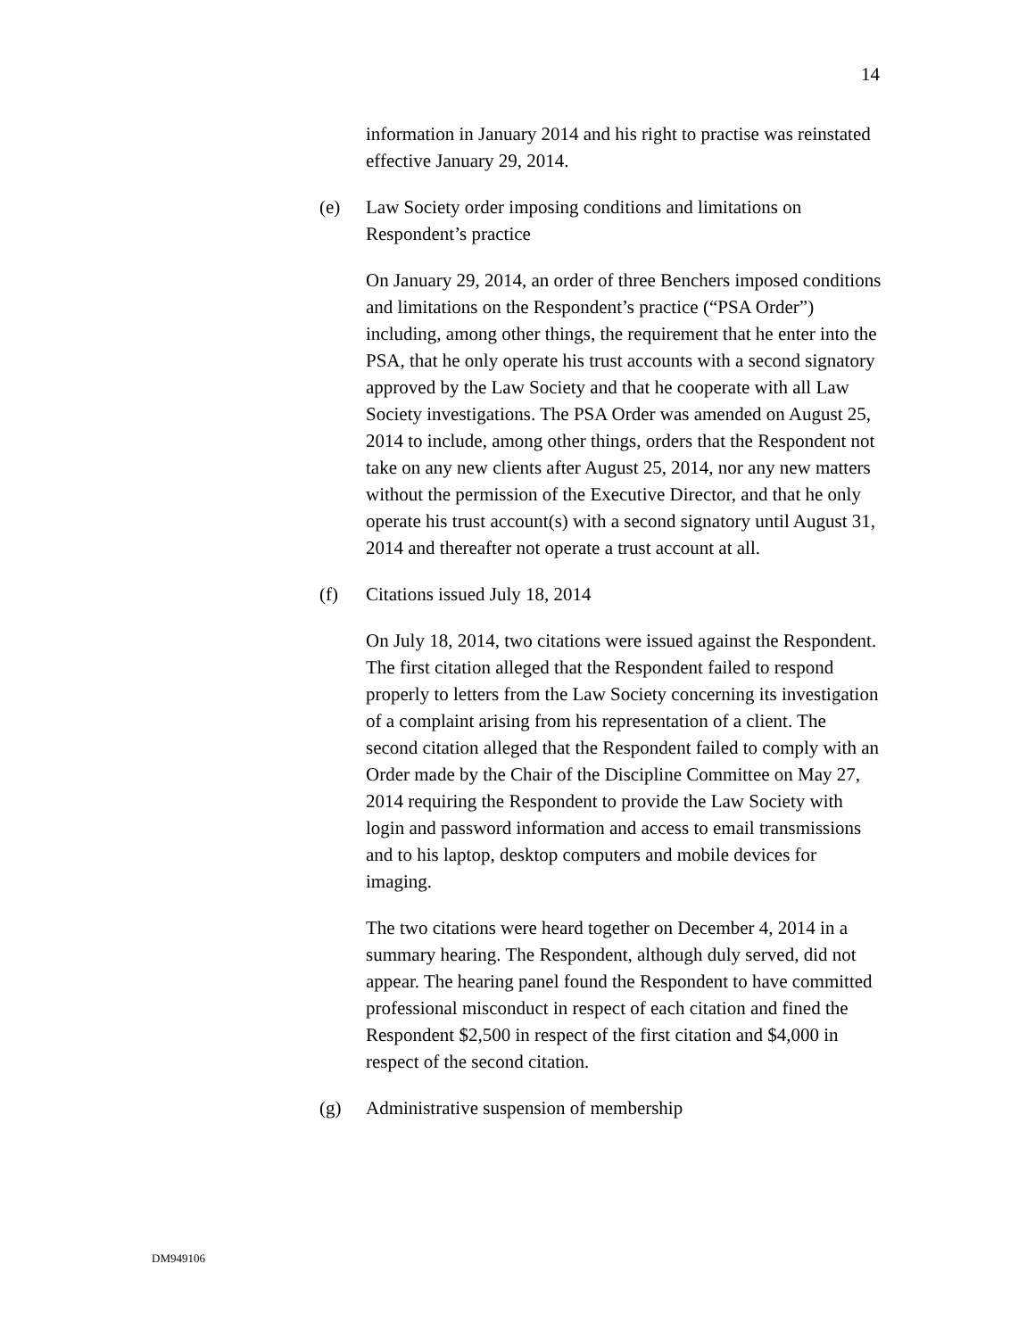14
information in January 2014 and his right to practise was reinstated effective January 29, 2014.
(e) Law Society order imposing conditions and limitations on Respondent’s practice
On January 29, 2014, an order of three Benchers imposed conditions and limitations on the Respondent’s practice (“PSA Order”) including, among other things, the requirement that he enter into the PSA, that he only operate his trust accounts with a second signatory approved by the Law Society and that he cooperate with all Law Society investigations. The PSA Order was amended on August 25, 2014 to include, among other things, orders that the Respondent not take on any new clients after August 25, 2014, nor any new matters without the permission of the Executive Director, and that he only operate his trust account(s) with a second signatory until August 31, 2014 and thereafter not operate a trust account at all.
(f) Citations issued July 18, 2014
On July 18, 2014, two citations were issued against the Respondent. The first citation alleged that the Respondent failed to respond properly to letters from the Law Society concerning its investigation of a complaint arising from his representation of a client. The second citation alleged that the Respondent failed to comply with an Order made by the Chair of the Discipline Committee on May 27, 2014 requiring the Respondent to provide the Law Society with login and password information and access to email transmissions and to his laptop, desktop computers and mobile devices for imaging.
The two citations were heard together on December 4, 2014 in a summary hearing. The Respondent, although duly served, did not appear. The hearing panel found the Respondent to have committed professional misconduct in respect of each citation and fined the Respondent $2,500 in respect of the first citation and $4,000 in respect of the second citation.
(g) Administrative suspension of membership
DM949106